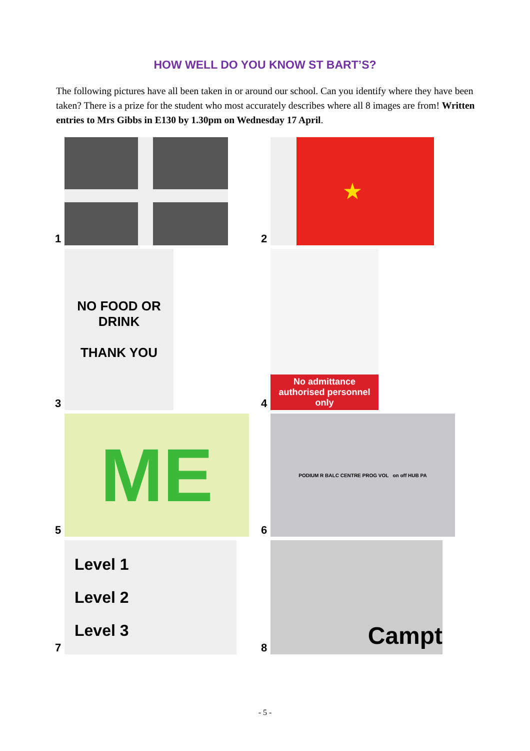HOW WELL DO YOU KNOW ST BART’S?
The following pictures have all been taken in or around our school. Can you identify where they have been taken? There is a prize for the student who most accurately describes where all 8 images are from! Written entries to Mrs Gibbs in E130 by 1.30pm on Wednesday 17 April.
1
2
★
3
NO FOOD OR
DRINK
THANK YOU
4
No admittance authorised personnel only
5
ME
6
PODIUM R BALC CENTRE PROG VOL on off HUB PA
7
Level 1
Level 2
Level 3
8
Campt
- 5 -